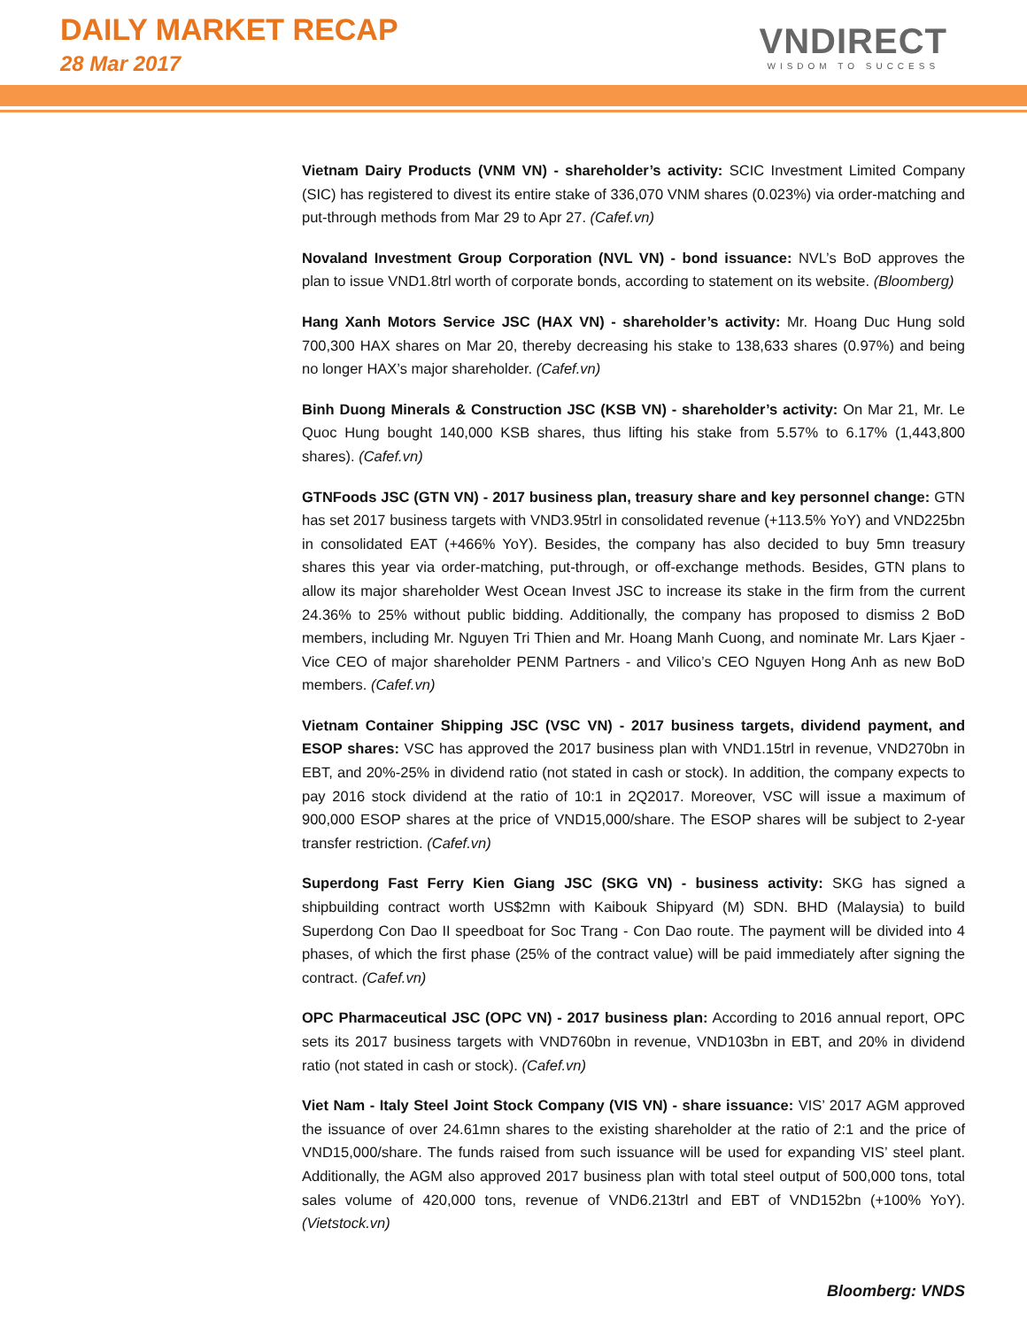DAILY MARKET RECAP
28 Mar 2017
VNDIRECT
WISDOM TO SUCCESS
Vietnam Dairy Products (VNM VN) - shareholder’s activity: SCIC Investment Limited Company (SIC) has registered to divest its entire stake of 336,070 VNM shares (0.023%) via order-matching and put-through methods from Mar 29 to Apr 27. (Cafef.vn)
Novaland Investment Group Corporation (NVL VN) - bond issuance: NVL’s BoD approves the plan to issue VND1.8trl worth of corporate bonds, according to statement on its website. (Bloomberg)
Hang Xanh Motors Service JSC (HAX VN) - shareholder’s activity: Mr. Hoang Duc Hung sold 700,300 HAX shares on Mar 20, thereby decreasing his stake to 138,633 shares (0.97%) and being no longer HAX’s major shareholder. (Cafef.vn)
Binh Duong Minerals & Construction JSC (KSB VN) - shareholder’s activity: On Mar 21, Mr. Le Quoc Hung bought 140,000 KSB shares, thus lifting his stake from 5.57% to 6.17% (1,443,800 shares). (Cafef.vn)
GTNFoods JSC (GTN VN) - 2017 business plan, treasury share and key personnel change: GTN has set 2017 business targets with VND3.95trl in consolidated revenue (+113.5% YoY) and VND225bn in consolidated EAT (+466% YoY). Besides, the company has also decided to buy 5mn treasury shares this year via order-matching, put-through, or off-exchange methods. Besides, GTN plans to allow its major shareholder West Ocean Invest JSC to increase its stake in the firm from the current 24.36% to 25% without public bidding. Additionally, the company has proposed to dismiss 2 BoD members, including Mr. Nguyen Tri Thien and Mr. Hoang Manh Cuong, and nominate Mr. Lars Kjaer - Vice CEO of major shareholder PENM Partners - and Vilico’s CEO Nguyen Hong Anh as new BoD members. (Cafef.vn)
Vietnam Container Shipping JSC (VSC VN) - 2017 business targets, dividend payment, and ESOP shares: VSC has approved the 2017 business plan with VND1.15trl in revenue, VND270bn in EBT, and 20%-25% in dividend ratio (not stated in cash or stock). In addition, the company expects to pay 2016 stock dividend at the ratio of 10:1 in 2Q2017. Moreover, VSC will issue a maximum of 900,000 ESOP shares at the price of VND15,000/share. The ESOP shares will be subject to 2-year transfer restriction. (Cafef.vn)
Superdong Fast Ferry Kien Giang JSC (SKG VN) - business activity: SKG has signed a shipbuilding contract worth US$2mn with Kaibouk Shipyard (M) SDN. BHD (Malaysia) to build Superdong Con Dao II speedboat for Soc Trang - Con Dao route. The payment will be divided into 4 phases, of which the first phase (25% of the contract value) will be paid immediately after signing the contract. (Cafef.vn)
OPC Pharmaceutical JSC (OPC VN) - 2017 business plan: According to 2016 annual report, OPC sets its 2017 business targets with VND760bn in revenue, VND103bn in EBT, and 20% in dividend ratio (not stated in cash or stock). (Cafef.vn)
Viet Nam - Italy Steel Joint Stock Company (VIS VN) - share issuance: VIS’ 2017 AGM approved the issuance of over 24.61mn shares to the existing shareholder at the ratio of 2:1 and the price of VND15,000/share. The funds raised from such issuance will be used for expanding VIS’ steel plant. Additionally, the AGM also approved 2017 business plan with total steel output of 500,000 tons, total sales volume of 420,000 tons, revenue of VND6.213trl and EBT of VND152bn (+100% YoY). (Vietstock.vn)
Bloomberg: VNDS